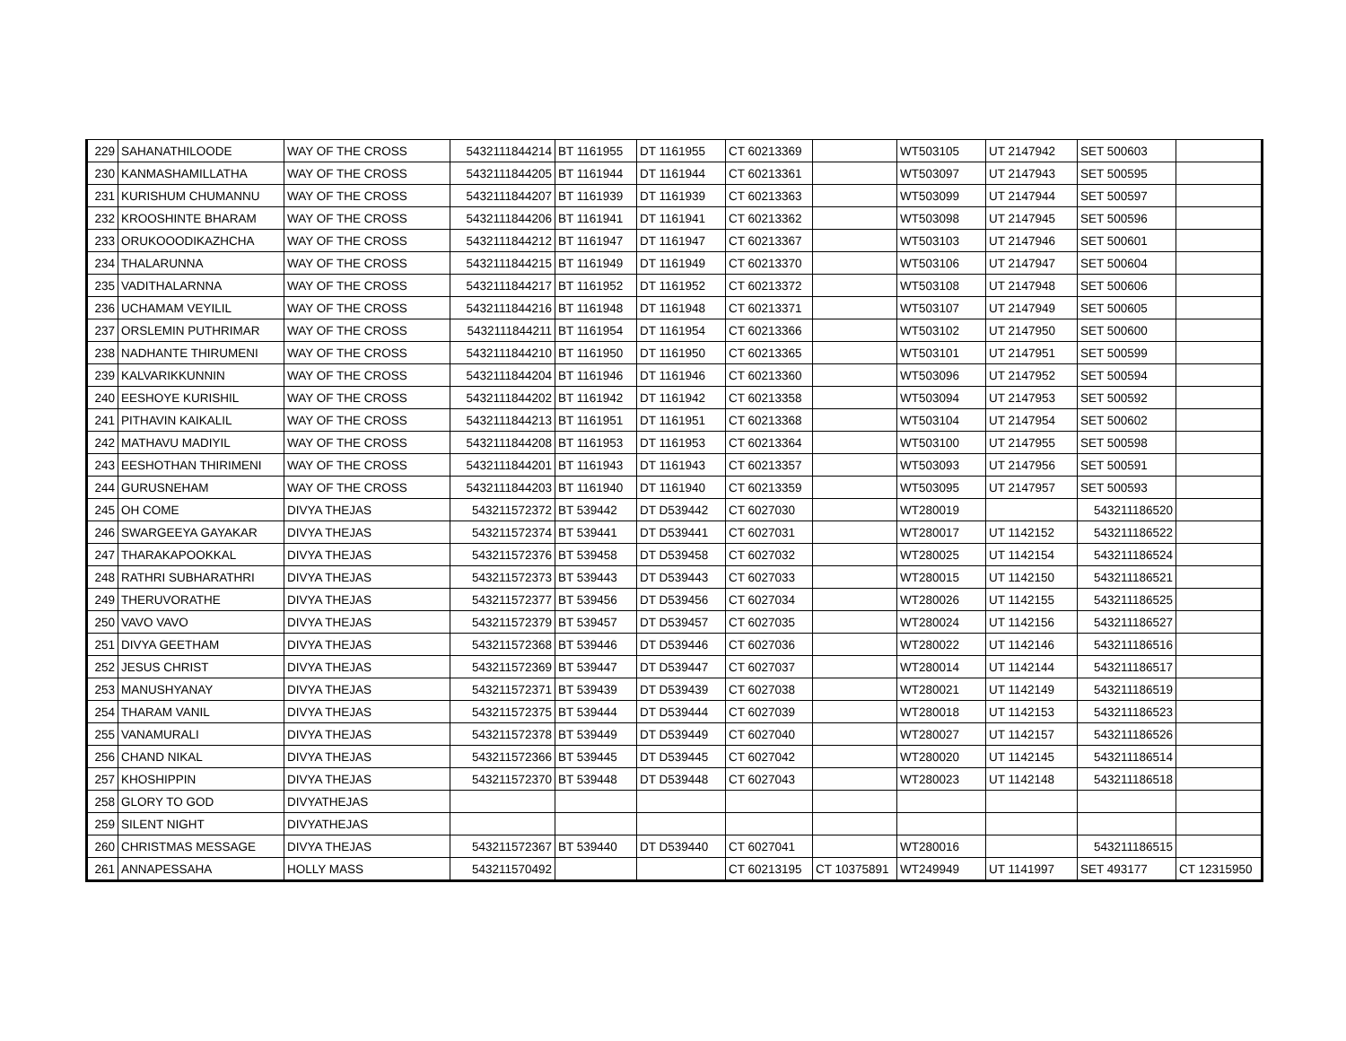| 229 | SAHANATHILOODE | WAY OF THE CROSS | 5432111844214 | BT 1161955 | DT 1161955 | CT 60213369 | | WT503105 | UT 2147942 | SET 500603 | |
| 230 | KANMASHAMILLATHA | WAY OF THE CROSS | 5432111844205 | BT 1161944 | DT 1161944 | CT 60213361 | | WT503097 | UT 2147943 | SET 500595 | |
| 231 | KURISHUM CHUMANNU | WAY OF THE CROSS | 5432111844207 | BT 1161939 | DT 1161939 | CT 60213363 | | WT503099 | UT 2147944 | SET 500597 | |
| 232 | KROOSHINTE BHARAM | WAY OF THE CROSS | 5432111844206 | BT 1161941 | DT 1161941 | CT 60213362 | | WT503098 | UT 2147945 | SET 500596 | |
| 233 | ORUKOOODIKAZHCHA | WAY OF THE CROSS | 5432111844212 | BT 1161947 | DT 1161947 | CT 60213367 | | WT503103 | UT 2147946 | SET 500601 | |
| 234 | THALARUNNA | WAY OF THE CROSS | 5432111844215 | BT 1161949 | DT 1161949 | CT 60213370 | | WT503106 | UT 2147947 | SET 500604 | |
| 235 | VADITHALARNNA | WAY OF THE CROSS | 5432111844217 | BT 1161952 | DT 1161952 | CT 60213372 | | WT503108 | UT 2147948 | SET 500606 | |
| 236 | UCHAMAM VEYILIL | WAY OF THE CROSS | 5432111844216 | BT 1161948 | DT 1161948 | CT 60213371 | | WT503107 | UT 2147949 | SET 500605 | |
| 237 | ORSLEMIN PUTHRIMAR | WAY OF THE CROSS | 5432111844211 | BT 1161954 | DT 1161954 | CT 60213366 | | WT503102 | UT 2147950 | SET 500600 | |
| 238 | NADHANTE THIRUMENI | WAY OF THE CROSS | 5432111844210 | BT 1161950 | DT 1161950 | CT 60213365 | | WT503101 | UT 2147951 | SET 500599 | |
| 239 | KALVARIKKUNNIN | WAY OF THE CROSS | 5432111844204 | BT 1161946 | DT 1161946 | CT 60213360 | | WT503096 | UT 2147952 | SET 500594 | |
| 240 | EESHOYE KURISHIL | WAY OF THE CROSS | 5432111844202 | BT 1161942 | DT 1161942 | CT 60213358 | | WT503094 | UT 2147953 | SET 500592 | |
| 241 | PITHAVIN KAIKALIL | WAY OF THE CROSS | 5432111844213 | BT 1161951 | DT 1161951 | CT 60213368 | | WT503104 | UT 2147954 | SET 500602 | |
| 242 | MATHAVU MADIYIL | WAY OF THE CROSS | 5432111844208 | BT 1161953 | DT 1161953 | CT 60213364 | | WT503100 | UT 2147955 | SET 500598 | |
| 243 | EESHOTHAN THIRIMENI | WAY OF THE CROSS | 5432111844201 | BT 1161943 | DT 1161943 | CT 60213357 | | WT503093 | UT 2147956 | SET 500591 | |
| 244 | GURUSNEHAM | WAY OF THE CROSS | 5432111844203 | BT 1161940 | DT 1161940 | CT 60213359 | | WT503095 | UT 2147957 | SET 500593 | |
| 245 | OH COME | DIVYA THEJAS | 543211572372 | BT 539442 | DT D539442 | CT 6027030 | | WT280019 | | 543211186520 | |
| 246 | SWARGEEYA GAYAKAR | DIVYA THEJAS | 543211572374 | BT 539441 | DT D539441 | CT 6027031 | | WT280017 | UT 1142152 | 543211186522 | |
| 247 | THARAKAPOOKKAL | DIVYA THEJAS | 543211572376 | BT 539458 | DT D539458 | CT 6027032 | | WT280025 | UT 1142154 | 543211186524 | |
| 248 | RATHRI SUBHARATHRI | DIVYA THEJAS | 543211572373 | BT 539443 | DT D539443 | CT 6027033 | | WT280015 | UT 1142150 | 543211186521 | |
| 249 | THERUVORATHE | DIVYA THEJAS | 543211572377 | BT 539456 | DT D539456 | CT 6027034 | | WT280026 | UT 1142155 | 543211186525 | |
| 250 | VAVO VAVO | DIVYA THEJAS | 543211572379 | BT 539457 | DT D539457 | CT 6027035 | | WT280024 | UT 1142156 | 543211186527 | |
| 251 | DIVYA GEETHAM | DIVYA THEJAS | 543211572368 | BT 539446 | DT D539446 | CT 6027036 | | WT280022 | UT 1142146 | 543211186516 | |
| 252 | JESUS CHRIST | DIVYA THEJAS | 543211572369 | BT 539447 | DT D539447 | CT 6027037 | | WT280014 | UT 1142144 | 543211186517 | |
| 253 | MANUSHYANAY | DIVYA THEJAS | 543211572371 | BT 539439 | DT D539439 | CT 6027038 | | WT280021 | UT 1142149 | 543211186519 | |
| 254 | THARAM VANIL | DIVYA THEJAS | 543211572375 | BT 539444 | DT D539444 | CT 6027039 | | WT280018 | UT 1142153 | 543211186523 | |
| 255 | VANAMURALI | DIVYA THEJAS | 543211572378 | BT 539449 | DT D539449 | CT 6027040 | | WT280027 | UT 1142157 | 543211186526 | |
| 256 | CHAND NIKAL | DIVYA THEJAS | 543211572366 | BT 539445 | DT D539445 | CT 6027042 | | WT280020 | UT 1142145 | 543211186514 | |
| 257 | KHOSHIPPIN | DIVYA THEJAS | 543211572370 | BT 539448 | DT D539448 | CT 6027043 | | WT280023 | UT 1142148 | 543211186518 | |
| 258 | GLORY TO GOD | DIVYATHEJAS | | | | | | | | | |
| 259 | SILENT NIGHT | DIVYATHEJAS | | | | | | | | | |
| 260 | CHRISTMAS MESSAGE | DIVYA THEJAS | 543211572367 | BT 539440 | DT D539440 | CT 6027041 | | WT280016 | | 543211186515 | |
| 261 | ANNAPESSAHA | HOLLY MASS | 543211570492 | | | CT 60213195 | CT 10375891 | WT249949 | UT 1141997 | SET 493177 | CT 12315950 |